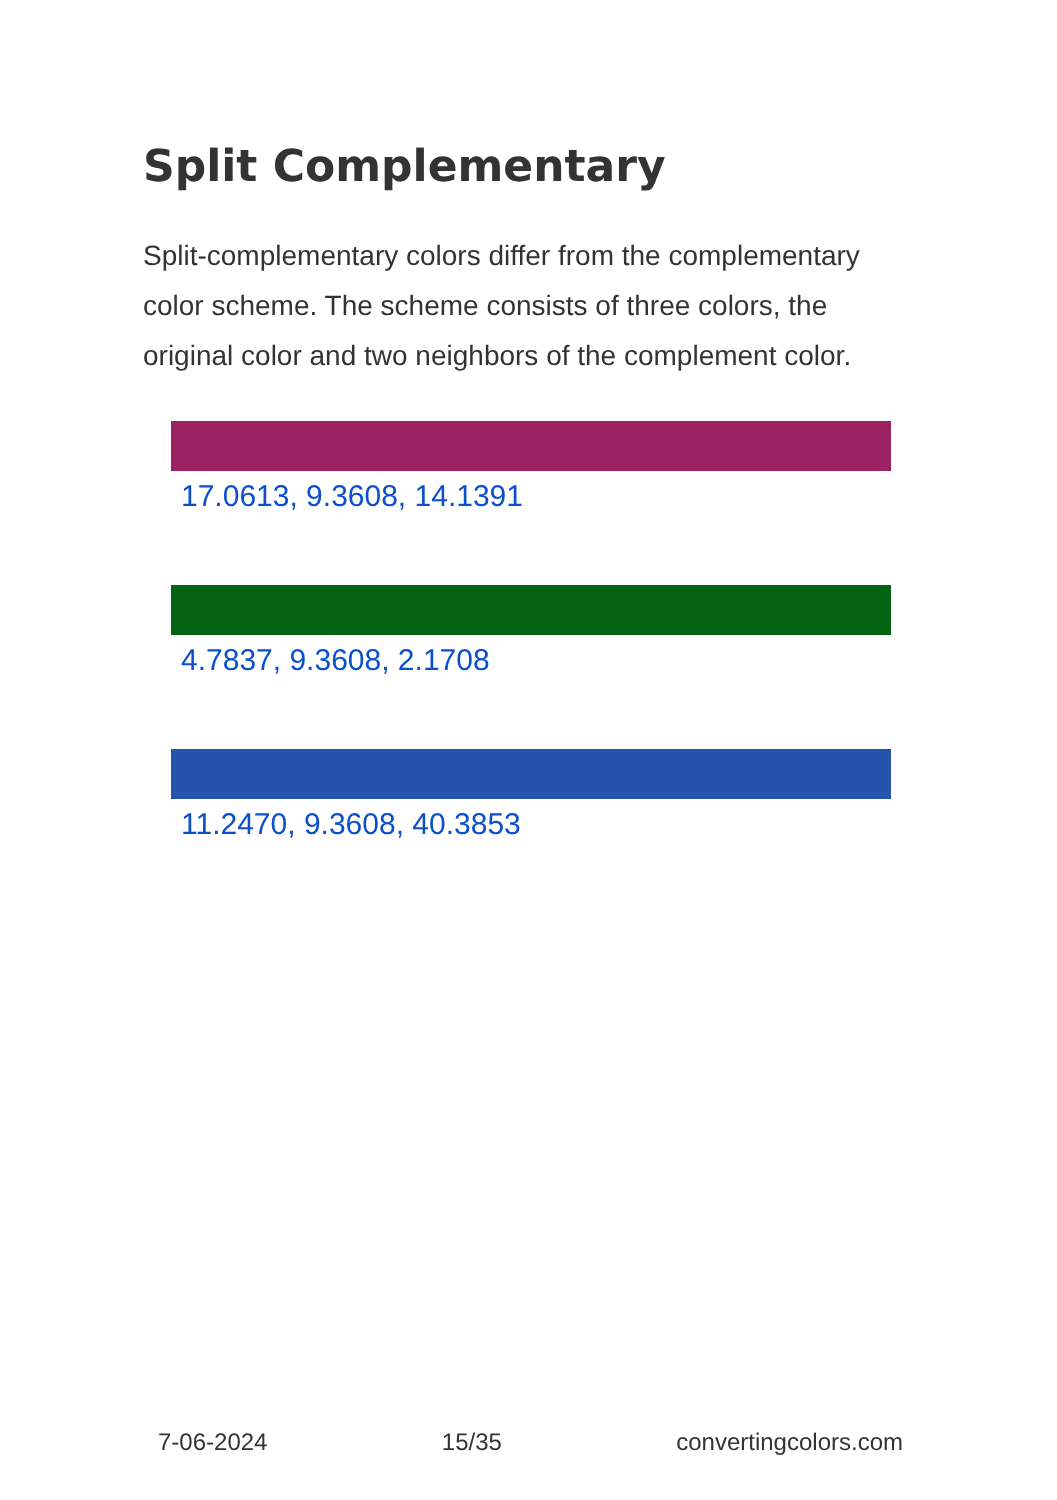Split Complementary
Split-complementary colors differ from the complementary color scheme. The scheme consists of three colors, the original color and two neighbors of the complement color.
17.0613, 9.3608, 14.1391
4.7837, 9.3608, 2.1708
11.2470, 9.3608, 40.3853
7-06-2024 15/35 convertingcolors.com